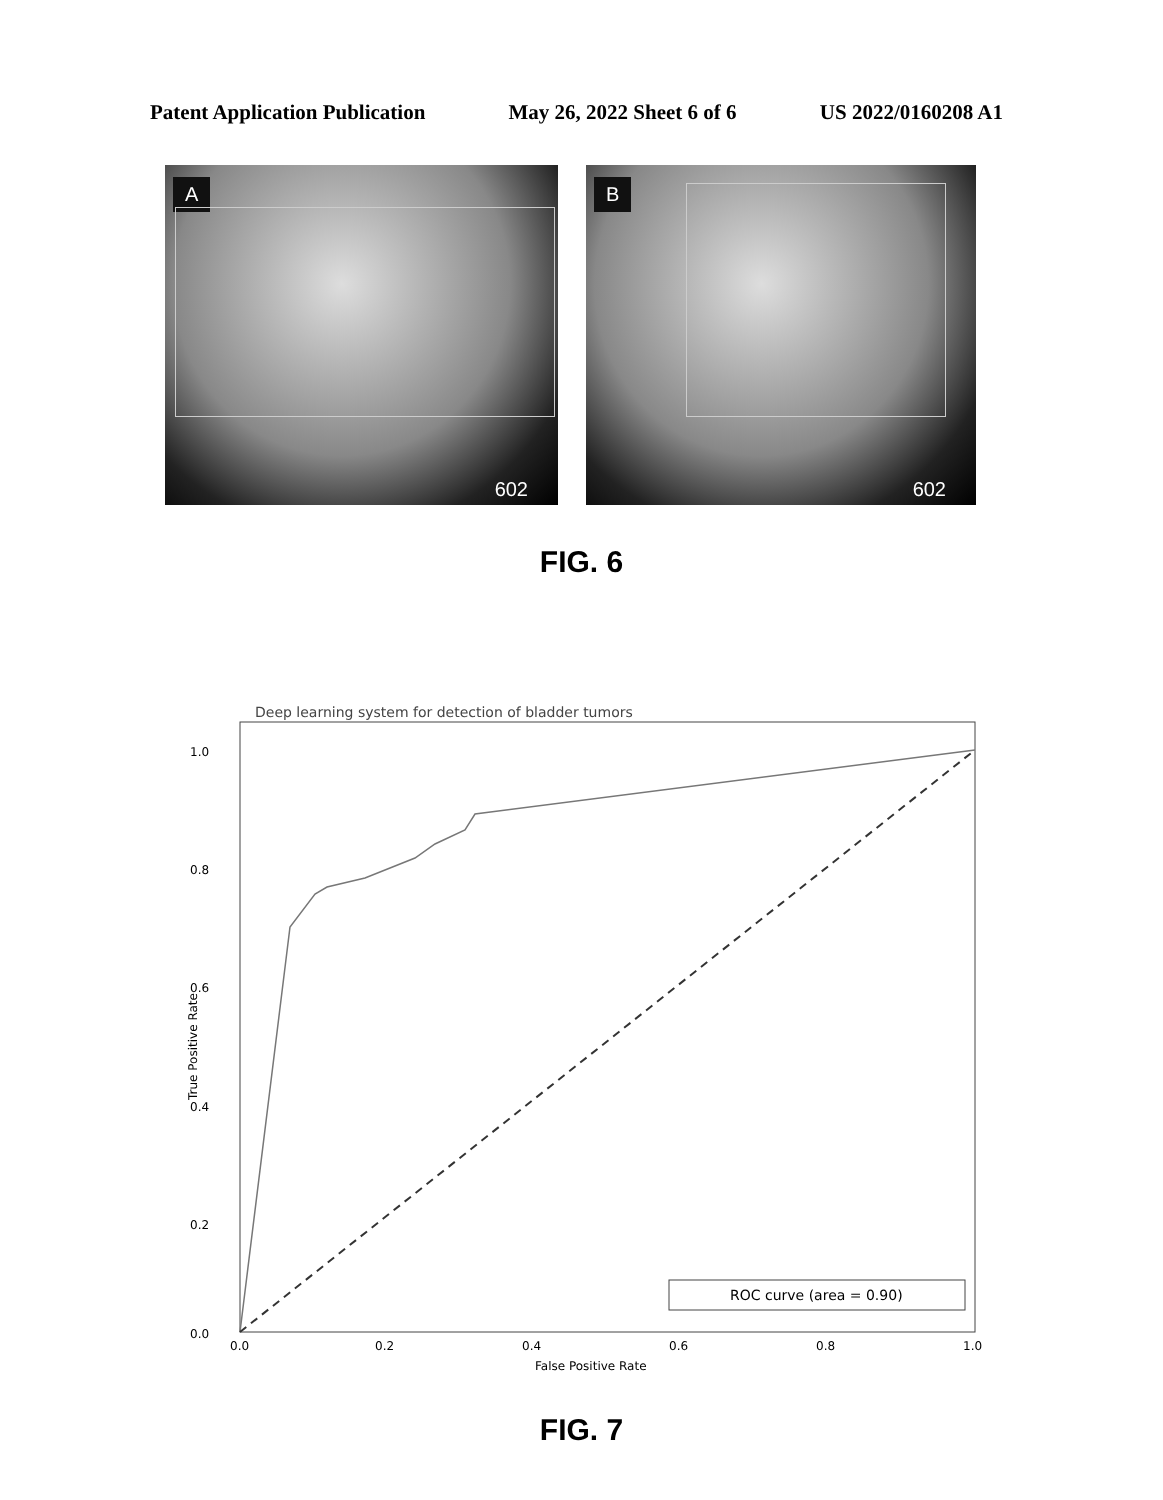Patent Application Publication May 26, 2022 Sheet 6 of 6 US 2022/0160208 A1
A
602
B
602
FIG. 6
Deep learning system for detection of bladder tumors
1.0
0.8
0.6
0.4
0.2
0.0
0.0
0.2
0.4
0.6
0.8
1.0
False Positive Rate
True Positive Rate
ROC curve (area = 0.90)
FIG. 7